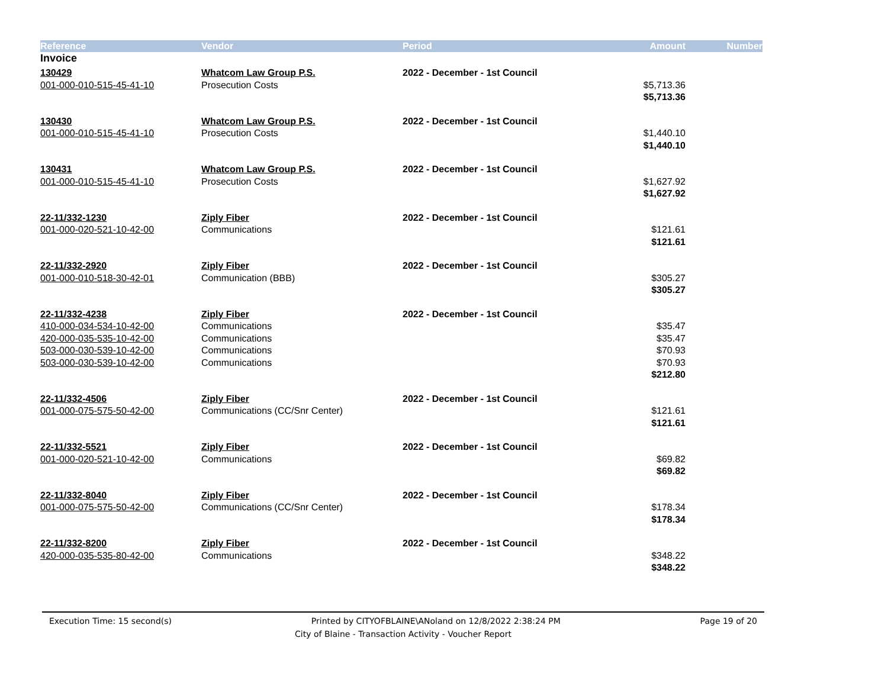| Reference | Vendor | Period | Amount | Number |
| --- | --- | --- | --- | --- |
| Invoice | | | | |
| 130429 | Whatcom Law Group P.S. | 2022 - December - 1st Council | | |
| 001-000-010-515-45-41-10 | Prosecution Costs | | $5,713.36 | |
| | | | $5,713.36 | |
| 130430 | Whatcom Law Group P.S. | 2022 - December - 1st Council | | |
| 001-000-010-515-45-41-10 | Prosecution Costs | | $1,440.10 | |
| | | | $1,440.10 | |
| 130431 | Whatcom Law Group P.S. | 2022 - December - 1st Council | | |
| 001-000-010-515-45-41-10 | Prosecution Costs | | $1,627.92 | |
| | | | $1,627.92 | |
| 22-11/332-1230 | Ziply Fiber | 2022 - December - 1st Council | | |
| 001-000-020-521-10-42-00 | Communications | | $121.61 | |
| | | | $121.61 | |
| 22-11/332-2920 | Ziply Fiber | 2022 - December - 1st Council | | |
| 001-000-010-518-30-42-01 | Communication (BBB) | | $305.27 | |
| | | | $305.27 | |
| 22-11/332-4238 | Ziply Fiber | 2022 - December - 1st Council | | |
| 410-000-034-534-10-42-00 | Communications | | $35.47 | |
| 420-000-035-535-10-42-00 | Communications | | $35.47 | |
| 503-000-030-539-10-42-00 | Communications | | $70.93 | |
| 503-000-030-539-10-42-00 | Communications | | $70.93 | |
| | | | $212.80 | |
| 22-11/332-4506 | Ziply Fiber | 2022 - December - 1st Council | | |
| 001-000-075-575-50-42-00 | Communications (CC/Snr Center) | | $121.61 | |
| | | | $121.61 | |
| 22-11/332-5521 | Ziply Fiber | 2022 - December - 1st Council | | |
| 001-000-020-521-10-42-00 | Communications | | $69.82 | |
| | | | $69.82 | |
| 22-11/332-8040 | Ziply Fiber | 2022 - December - 1st Council | | |
| 001-000-075-575-50-42-00 | Communications (CC/Snr Center) | | $178.34 | |
| | | | $178.34 | |
| 22-11/332-8200 | Ziply Fiber | 2022 - December - 1st Council | | |
| 420-000-035-535-80-42-00 | Communications | | $348.22 | |
| | | | $348.22 | |
Execution Time: 15 second(s) Printed by CITYOFBLAINE\ANoland on 12/8/2022 2:38:24 PM Page 19 of 20
City of Blaine - Transaction Activity - Voucher Report